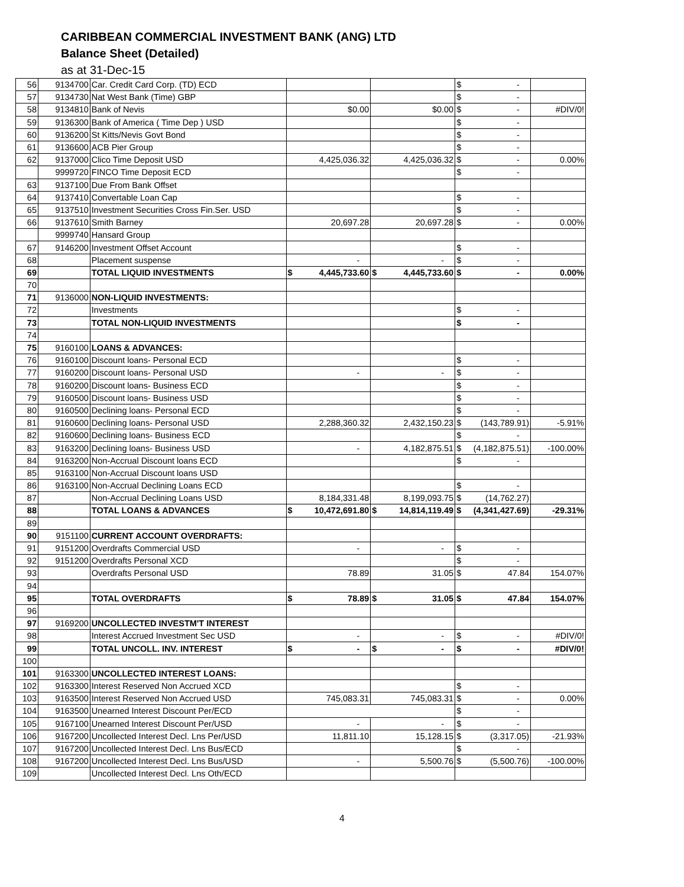CARIBBEAN COMMERCIAL INVESTMENT BANK (ANG) LTD
Balance Sheet (Detailed)
as at 31-Dec-15
| 56 | 9134700 | Car. Credit Card Corp. (TD) ECD | | | $ - | |
| 57 | 9134730 | Nat West Bank (Time) GBP | | | $ - | |
| 58 | 9134810 | Bank of Nevis | $0.00 | $0.00 | $ - | #DIV/0! |
| 59 | 9136300 | Bank of America ( Time Dep ) USD | | | $ - | |
| 60 | 9136200 | St Kitts/Nevis Govt Bond | | | $ - | |
| 61 | 9136600 | ACB Pier Group | | | $ - | |
| 62 | 9137000 | Clico Time Deposit USD | 4,425,036.32 | 4,425,036.32 | $ - | 0.00% |
| | 9999720 | FINCO Time Deposit ECD | | | $ - | |
| 63 | 9137100 | Due From Bank Offset | | | | |
| 64 | 9137410 | Convertable Loan Cap | | | $ - | |
| 65 | 9137510 | Investment Securities Cross Fin.Ser. USD | | | $ - | |
| 66 | 9137610 | Smith Barney | 20,697.28 | 20,697.28 | $ - | 0.00% |
| | 9999740 | Hansard Group | | | | |
| 67 | 9146200 | Investment Offset Account | | | $ - | |
| 68 | | Placement suspense | - | - | $ - | |
| 69 | | TOTAL LIQUID INVESTMENTS | $ 4,445,733.60 | $ 4,445,733.60 | $ - | 0.00% |
| 70 | | | | | | |
| 71 | 9136000 | NON-LIQUID INVESTMENTS: | | | | |
| 72 | | Investments | | | $ - | |
| 73 | | TOTAL NON-LIQUID INVESTMENTS | | | $ - | |
| 74 | | | | | | |
| 75 | 9160100 | LOANS & ADVANCES: | | | | |
| 76 | 9160100 | Discount loans- Personal ECD | | | $ - | |
| 77 | 9160200 | Discount loans- Personal USD | - | - | $ - | |
| 78 | 9160200 | Discount loans- Business ECD | | | $ - | |
| 79 | 9160500 | Discount loans- Business USD | | | $ - | |
| 80 | 9160500 | Declining loans- Personal ECD | | | $ - | |
| 81 | 9160600 | Declining loans- Personal USD | 2,288,360.32 | 2,432,150.23 | $ (143,789.91) | -5.91% |
| 82 | 9160600 | Declining loans- Business ECD | | | $ - | |
| 83 | 9163200 | Declining loans- Business USD | - | 4,182,875.51 | $ (4,182,875.51) | -100.00% |
| 84 | 9163200 | Non-Accrual Discount loans ECD | | | $ - | |
| 85 | 9163100 | Non-Accrual Discount loans USD | | | | |
| 86 | 9163100 | Non-Accrual Declining Loans ECD | | | $ - | |
| 87 | | Non-Accrual Declining Loans USD | 8,184,331.48 | 8,199,093.75 | $ (14,762.27) | |
| 88 | | TOTAL LOANS & ADVANCES | $ 10,472,691.80 | $ 14,814,119.49 | $ (4,341,427.69) | -29.31% |
| 89 | | | | | | |
| 90 | 9151100 | CURRENT ACCOUNT OVERDRAFTS: | | | | |
| 91 | 9151200 | Overdrafts Commercial USD | - | - | $ - | |
| 92 | 9151200 | Overdrafts Personal XCD | | | $ - | |
| 93 | | Overdrafts Personal USD | 78.89 | 31.05 | $ 47.84 | 154.07% |
| 94 | | | | | | |
| 95 | | TOTAL OVERDRAFTS | $ 78.89 | $ 31.05 | $ 47.84 | 154.07% |
| 96 | | | | | | |
| 97 | 9169200 | UNCOLLECTED INVESTM'T INTEREST | | | | |
| 98 | | Interest Accrued Investment Sec USD | - | - | $ - | #DIV/0! |
| 99 | | TOTAL UNCOLL. INV. INTEREST | $ - | $ - | $ - | #DIV/0! |
| 100 | | | | | | |
| 101 | 9163300 | UNCOLLECTED INTEREST LOANS: | | | | |
| 102 | 9163300 | Interest Reserved Non Accrued XCD | | | $ - | |
| 103 | 9163500 | Interest Reserved Non Accrued USD | 745,083.31 | 745,083.31 | $ - | 0.00% |
| 104 | 9163500 | Unearned Interest Discount Per/ECD | | | $ - | |
| 105 | 9167100 | Unearned Interest Discount Per/USD | - | - | $ - | |
| 106 | 9167200 | Uncollected Interest Decl. Lns Per/USD | 11,811.10 | 15,128.15 | $ (3,317.05) | -21.93% |
| 107 | 9167200 | Uncollected Interest Decl. Lns Bus/ECD | | | $ - | |
| 108 | 9167200 | Uncollected Interest Decl. Lns Bus/USD | - | 5,500.76 | $ (5,500.76) | -100.00% |
| 109 | | Uncollected Interest Decl. Lns Oth/ECD | | | | |
4